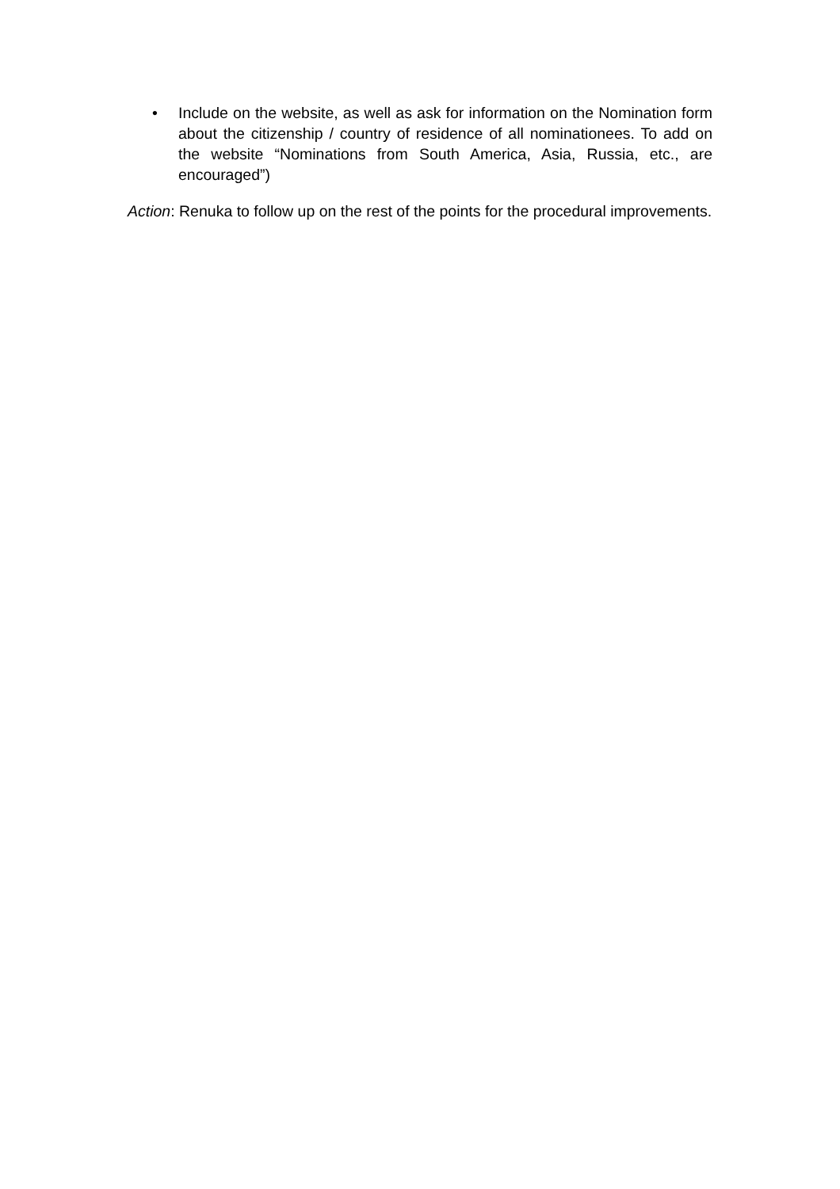• Include on the website, as well as ask for information on the Nomination form about the citizenship / country of residence of all nominationees. To add on the website “Nominations from South America, Asia, Russia, etc., are encouraged”)
Action: Renuka to follow up on the rest of the points for the procedural improvements.